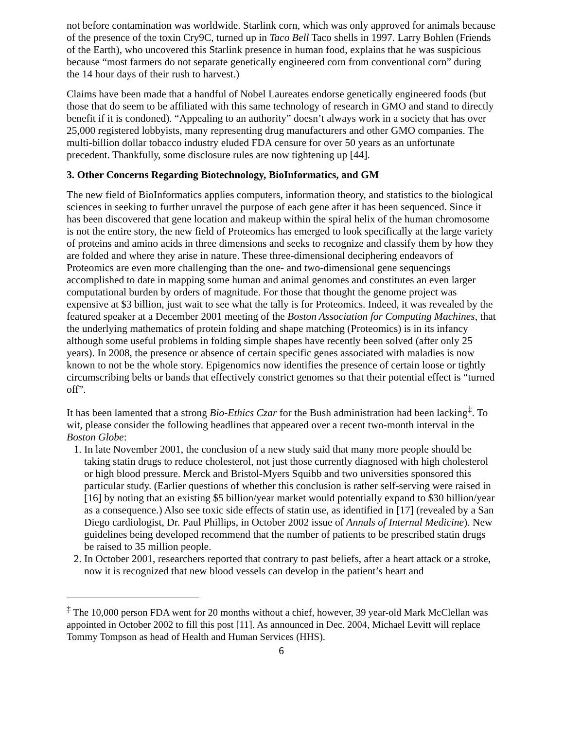not before contamination was worldwide. Starlink corn, which was only approved for animals because of the presence of the toxin Cry9C, turned up in Taco Bell Taco shells in 1997. Larry Bohlen (Friends of the Earth), who uncovered this Starlink presence in human food, explains that he was suspicious because “most farmers do not separate genetically engineered corn from conventional corn” during the 14 hour days of their rush to harvest.)
Claims have been made that a handful of Nobel Laureates endorse genetically engineered foods (but those that do seem to be affiliated with this same technology of research in GMO and stand to directly benefit if it is condoned). “Appealing to an authority” doesn’t always work in a society that has over 25,000 registered lobbyists, many representing drug manufacturers and other GMO companies. The multi-billion dollar tobacco industry eluded FDA censure for over 50 years as an unfortunate precedent. Thankfully, some disclosure rules are now tightening up [44].
3. Other Concerns Regarding Biotechnology, BioInformatics, and GM
The new field of BioInformatics applies computers, information theory, and statistics to the biological sciences in seeking to further unravel the purpose of each gene after it has been sequenced. Since it has been discovered that gene location and makeup within the spiral helix of the human chromosome is not the entire story, the new field of Proteomics has emerged to look specifically at the large variety of proteins and amino acids in three dimensions and seeks to recognize and classify them by how they are folded and where they arise in nature. These three-dimensional deciphering endeavors of Proteomics are even more challenging than the one- and two-dimensional gene sequencings accomplished to date in mapping some human and animal genomes and constitutes an even larger computational burden by orders of magnitude. For those that thought the genome project was expensive at $3 billion, just wait to see what the tally is for Proteomics. Indeed, it was revealed by the featured speaker at a December 2001 meeting of the Boston Association for Computing Machines, that the underlying mathematics of protein folding and shape matching (Proteomics) is in its infancy although some useful problems in folding simple shapes have recently been solved (after only 25 years). In 2008, the presence or absence of certain specific genes associated with maladies is now known to not be the whole story. Epigenomics now identifies the presence of certain loose or tightly circumscribing belts or bands that effectively constrict genomes so that their potential effect is “turned off”.
It has been lamented that a strong Bio-Ethics Czar for the Bush administration had been lacking<sup>‡</sup>. To wit, please consider the following headlines that appeared over a recent two-month interval in the Boston Globe:
1. In late November 2001, the conclusion of a new study said that many more people should be taking statin drugs to reduce cholesterol, not just those currently diagnosed with high cholesterol or high blood pressure. Merck and Bristol-Myers Squibb and two universities sponsored this particular study. (Earlier questions of whether this conclusion is rather self-serving were raised in [16] by noting that an existing $5 billion/year market would potentially expand to $30 billion/year as a consequence.) Also see toxic side effects of statin use, as identified in [17] (revealed by a San Diego cardiologist, Dr. Paul Phillips, in October 2002 issue of Annals of Internal Medicine). New guidelines being developed recommend that the number of patients to be prescribed statin drugs be raised to 35 million people.
2. In October 2001, researchers reported that contrary to past beliefs, after a heart attack or a stroke, now it is recognized that new blood vessels can develop in the patient’s heart and
<sup>‡</sup> The 10,000 person FDA went for 20 months without a chief, however, 39 year-old Mark McClellan was appointed in October 2002 to fill this post [11]. As announced in Dec. 2004, Michael Levitt will replace Tommy Tompson as head of Health and Human Services (HHS).
6